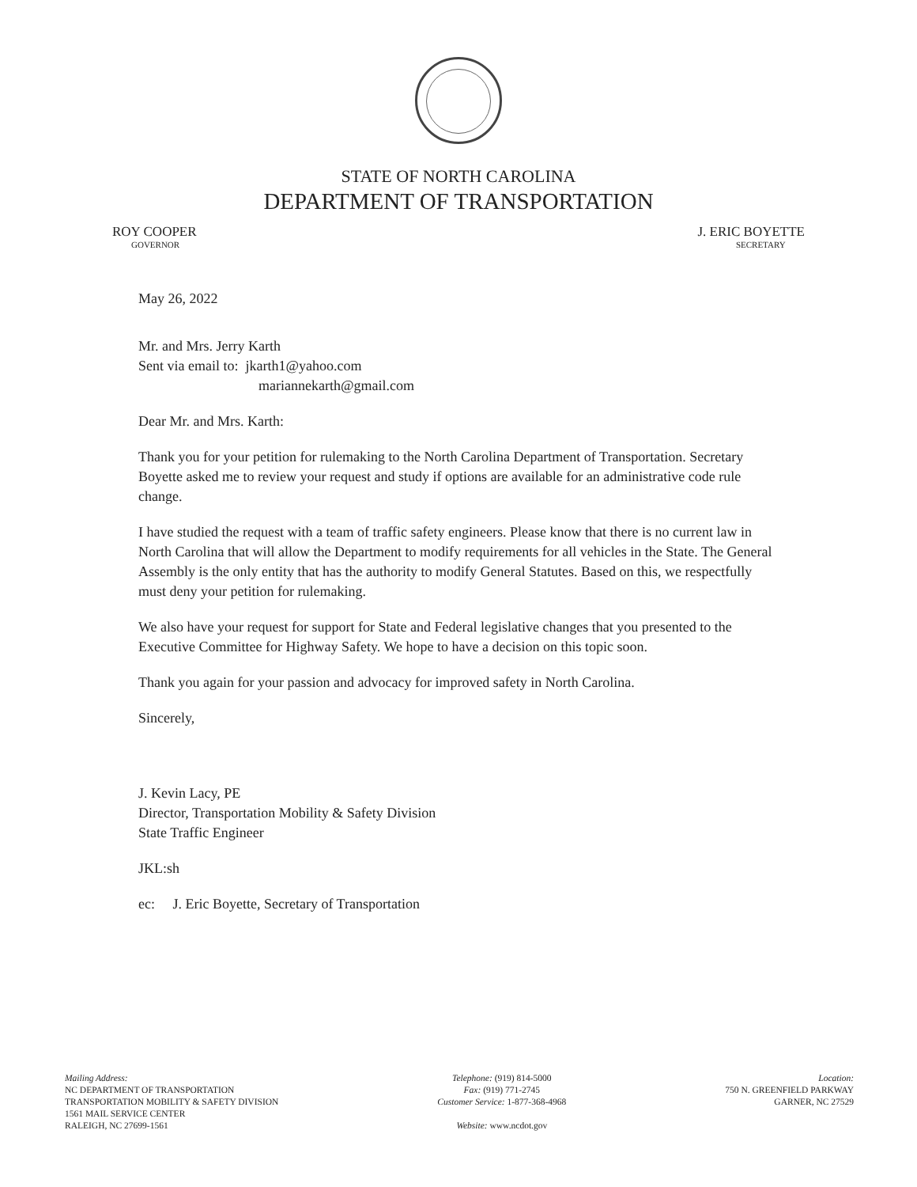STATE OF NORTH CAROLINA
DEPARTMENT OF TRANSPORTATION
ROY COOPER
GOVERNOR
J. ERIC BOYETTE
SECRETARY
May 26, 2022
Mr. and Mrs. Jerry Karth
Sent via email to: jkarth1@yahoo.com
mariannekarth@gmail.com
Dear Mr. and Mrs. Karth:
Thank you for your petition for rulemaking to the North Carolina Department of Transportation. Secretary Boyette asked me to review your request and study if options are available for an administrative code rule change.
I have studied the request with a team of traffic safety engineers. Please know that there is no current law in North Carolina that will allow the Department to modify requirements for all vehicles in the State. The General Assembly is the only entity that has the authority to modify General Statutes. Based on this, we respectfully must deny your petition for rulemaking.
We also have your request for support for State and Federal legislative changes that you presented to the Executive Committee for Highway Safety. We hope to have a decision on this topic soon.
Thank you again for your passion and advocacy for improved safety in North Carolina.
Sincerely,
J. Kevin Lacy, PE
Director, Transportation Mobility & Safety Division
State Traffic Engineer
JKL:sh
ec: J. Eric Boyette, Secretary of Transportation
Mailing Address:
NC DEPARTMENT OF TRANSPORTATION
TRANSPORTATION MOBILITY & SAFETY DIVISION
1561 MAIL SERVICE CENTER
RALEIGH, NC 27699-1561
Telephone: (919) 814-5000
Fax: (919) 771-2745
Customer Service: 1-877-368-4968
Website: www.ncdot.gov
Location:
750 N. GREENFIELD PARKWAY
GARNER, NC 27529